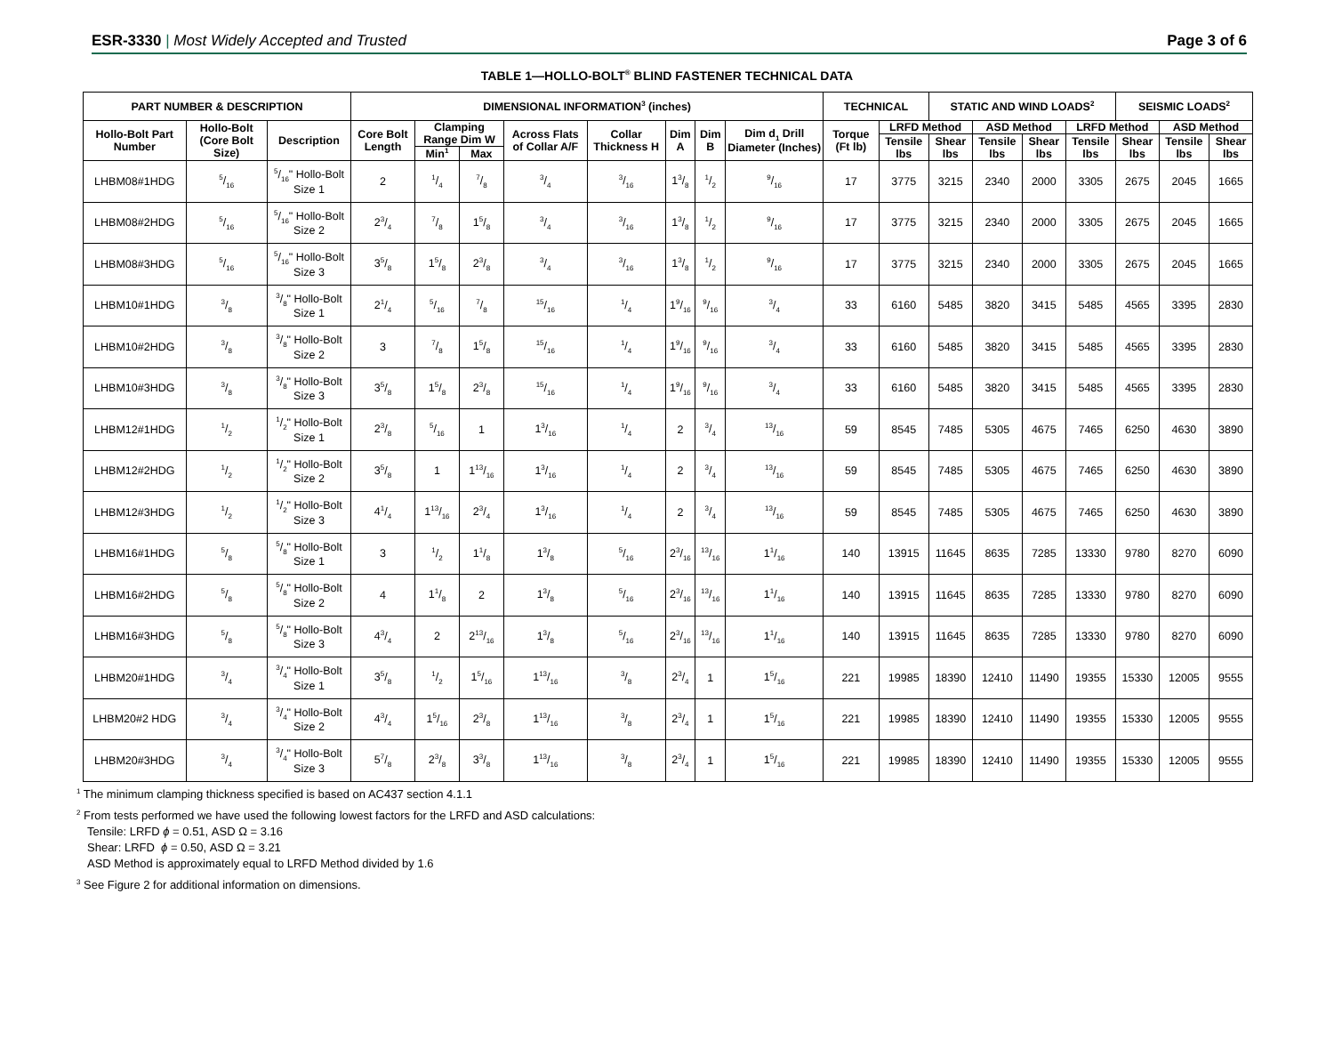ESR-3330 | Most Widely Accepted and Trusted Page 3 of 6
TABLE 1—HOLLO-BOLT<sup>®</sup> BLIND FASTENER TECHNICAL DATA
| PART NUMBER & DESCRIPTION | | | DIMENSIONAL INFORMATION<sup>3</sup> (inches) | | | | | | | | TECHNICAL | | STATIC AND WIND LOADS<sup>2</sup> | | | | SEISMIC LOADS<sup>2</sup> | | |
| --- | --- | --- | --- | --- | --- | --- | --- | --- | --- | --- | --- | --- | --- | --- | --- | --- | --- | --- | --- |
| Hollo-Bolt Part Number | Hollo-Bolt (Core Bolt Size) | Description | Core Bolt Length | Clamping Range Dim W | | Across Flats of Collar A/F | Collar Thickness H | Dim A | Dim B | Dim d<sub>1</sub> Drill Diameter (Inches) | Torque (Ft lb) | LRFD Method | | ASD Method | | LRFD Method | | ASD Method | |
| | | | | | | | | | | | | Tensile lbs | Shear lbs | Tensile lbs | Shear lbs | Tensile lbs | Shear lbs | Tensile lbs | Shear lbs |
| | | | | Min<sup>1</sup> | Max | | | | | | | | | | | | | | |
| LHBM08#1HDG | 5/16 | 5/16" Hollo-Bolt Size 1 | 2 | 1/4 | 7/8 | 3/4 | 3/16 | 13/8 | 1/2 | 9/16 | 17 | 3775 | 3215 | 2340 | 2000 | 3305 | 2675 | 2045 | 1665 |
| LHBM08#2HDG | 5/16 | 5/16" Hollo-Bolt Size 2 | 23/4 | 7/8 | 15/8 | 3/4 | 3/16 | 13/8 | 1/2 | 9/16 | 17 | 3775 | 3215 | 2340 | 2000 | 3305 | 2675 | 2045 | 1665 |
| LHBM08#3HDG | 5/16 | 5/16" Hollo-Bolt Size 3 | 35/8 | 15/8 | 23/8 | 3/4 | 3/16 | 13/8 | 1/2 | 9/16 | 17 | 3775 | 3215 | 2340 | 2000 | 3305 | 2675 | 2045 | 1665 |
| LHBM10#1HDG | 3/8 | 3/8" Hollo-Bolt Size 1 | 21/4 | 5/16 | 7/8 | 15/16 | 1/4 | 19/16 | 9/16 | 3/4 | 33 | 6160 | 5485 | 3820 | 3415 | 5485 | 4565 | 3395 | 2830 |
| LHBM10#2HDG | 3/8 | 3/8" Hollo-Bolt Size 2 | 3 | 7/8 | 15/8 | 15/16 | 1/4 | 19/16 | 9/16 | 3/4 | 33 | 6160 | 5485 | 3820 | 3415 | 5485 | 4565 | 3395 | 2830 |
| LHBM10#3HDG | 3/8 | 3/8" Hollo-Bolt Size 3 | 35/8 | 15/8 | 23/8 | 15/16 | 1/4 | 19/16 | 9/16 | 3/4 | 33 | 6160 | 5485 | 3820 | 3415 | 5485 | 4565 | 3395 | 2830 |
| LHBM12#1HDG | 1/2 | 1/2" Hollo-Bolt Size 1 | 23/8 | 5/16 | 1 | 13/16 | 1/4 | 2 | 3/4 | 13/16 | 59 | 8545 | 7485 | 5305 | 4675 | 7465 | 6250 | 4630 | 3890 |
| LHBM12#2HDG | 1/2 | 1/2" Hollo-Bolt Size 2 | 35/8 | 1 | 113/16 | 13/16 | 1/4 | 2 | 3/4 | 13/16 | 59 | 8545 | 7485 | 5305 | 4675 | 7465 | 6250 | 4630 | 3890 |
| LHBM12#3HDG | 1/2 | 1/2" Hollo-Bolt Size 3 | 41/4 | 113/16 | 23/4 | 13/16 | 1/4 | 2 | 3/4 | 13/16 | 59 | 8545 | 7485 | 5305 | 4675 | 7465 | 6250 | 4630 | 3890 |
| LHBM16#1HDG | 5/8 | 5/8" Hollo-Bolt Size 1 | 3 | 1/2 | 11/8 | 13/8 | 5/16 | 23/16 | 13/16 | 11/16 | 140 | 13915 | 11645 | 8635 | 7285 | 13330 | 9780 | 8270 | 6090 |
| LHBM16#2HDG | 5/8 | 5/8" Hollo-Bolt Size 2 | 4 | 11/8 | 2 | 13/8 | 5/16 | 23/16 | 13/16 | 11/16 | 140 | 13915 | 11645 | 8635 | 7285 | 13330 | 9780 | 8270 | 6090 |
| LHBM16#3HDG | 5/8 | 5/8" Hollo-Bolt Size 3 | 43/4 | 2 | 213/16 | 13/8 | 5/16 | 23/16 | 13/16 | 11/16 | 140 | 13915 | 11645 | 8635 | 7285 | 13330 | 9780 | 8270 | 6090 |
| LHBM20#1HDG | 3/4 | 3/4" Hollo-Bolt Size 1 | 35/8 | 1/2 | 15/16 | 113/16 | 3/8 | 23/4 | 1 | 15/16 | 221 | 19985 | 18390 | 12410 | 11490 | 19355 | 15330 | 12005 | 9555 |
| LHBM20#2 HDG | 3/4 | 3/4" Hollo-Bolt Size 2 | 43/4 | 15/16 | 23/8 | 113/16 | 3/8 | 23/4 | 1 | 15/16 | 221 | 19985 | 18390 | 12410 | 11490 | 19355 | 15330 | 12005 | 9555 |
| LHBM20#3HDG | 3/4 | 3/4" Hollo-Bolt Size 3 | 57/8 | 23/8 | 33/8 | 113/16 | 3/8 | 23/4 | 1 | 15/16 | 221 | 19985 | 18390 | 12410 | 11490 | 19355 | 15330 | 12005 | 9555 |
<sup>1</sup> The minimum clamping thickness specified is based on AC437 section 4.1.1
<sup>2</sup> From tests performed we have used the following lowest factors for the LRFD and ASD calculations:
Tensile: LRFD ϕ = 0.51, ASD Ω = 3.16
Shear: LRFD ϕ = 0.50, ASD Ω = 3.21
ASD Method is approximately equal to LRFD Method divided by 1.6
<sup>3</sup> See Figure 2 for additional information on dimensions.